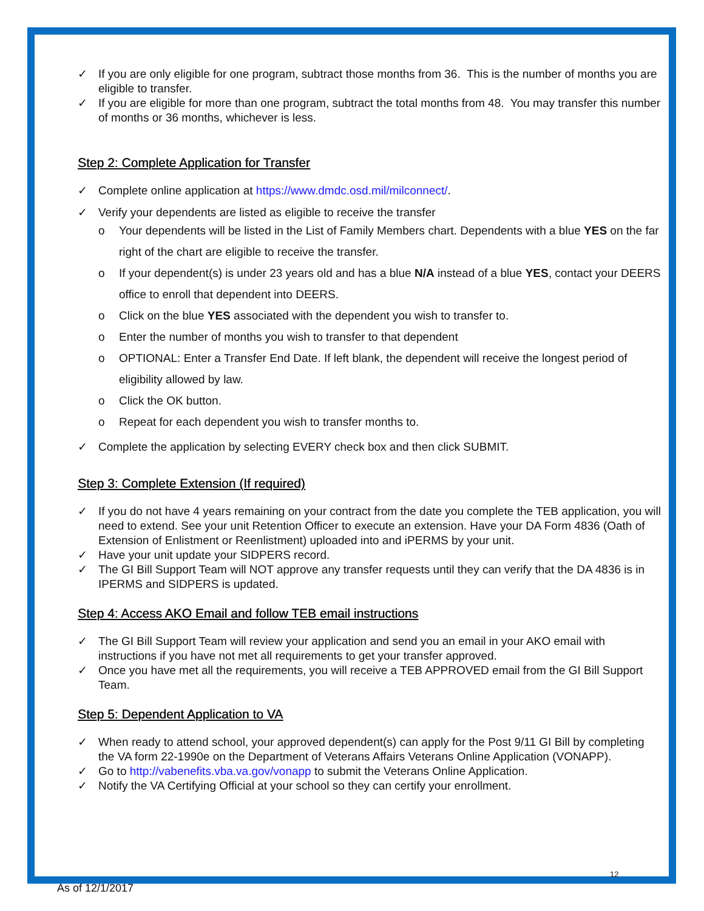✓ If you are only eligible for one program, subtract those months from 36. This is the number of months you are eligible to transfer.
✓ If you are eligible for more than one program, subtract the total months from 48. You may transfer this number of months or 36 months, whichever is less.
Step 2: Complete Application for Transfer
✓ Complete online application at https://www.dmdc.osd.mil/milconnect/.
✓ Verify your dependents are listed as eligible to receive the transfer
o Your dependents will be listed in the List of Family Members chart. Dependents with a blue YES on the far right of the chart are eligible to receive the transfer.
o If your dependent(s) is under 23 years old and has a blue N/A instead of a blue YES, contact your DEERS office to enroll that dependent into DEERS.
o Click on the blue YES associated with the dependent you wish to transfer to.
o Enter the number of months you wish to transfer to that dependent
o OPTIONAL: Enter a Transfer End Date. If left blank, the dependent will receive the longest period of eligibility allowed by law.
o Click the OK button.
o Repeat for each dependent you wish to transfer months to.
✓ Complete the application by selecting EVERY check box and then click SUBMIT.
Step 3: Complete Extension (If required)
✓ If you do not have 4 years remaining on your contract from the date you complete the TEB application, you will need to extend. See your unit Retention Officer to execute an extension. Have your DA Form 4836 (Oath of Extension of Enlistment or Reenlistment) uploaded into and iPERMS by your unit.
✓ Have your unit update your SIDPERS record.
✓ The GI Bill Support Team will NOT approve any transfer requests until they can verify that the DA 4836 is in IPERMS and SIDPERS is updated.
Step 4: Access AKO Email and follow TEB email instructions
✓ The GI Bill Support Team will review your application and send you an email in your AKO email with instructions if you have not met all requirements to get your transfer approved.
✓ Once you have met all the requirements, you will receive a TEB APPROVED email from the GI Bill Support Team.
Step 5: Dependent Application to VA
✓ When ready to attend school, your approved dependent(s) can apply for the Post 9/11 GI Bill by completing the VA form 22-1990e on the Department of Veterans Affairs Veterans Online Application (VONAPP).
✓ Go to http://vabenefits.vba.va.gov/vonapp to submit the Veterans Online Application.
✓ Notify the VA Certifying Official at your school so they can certify your enrollment.
12
As of 12/1/2017